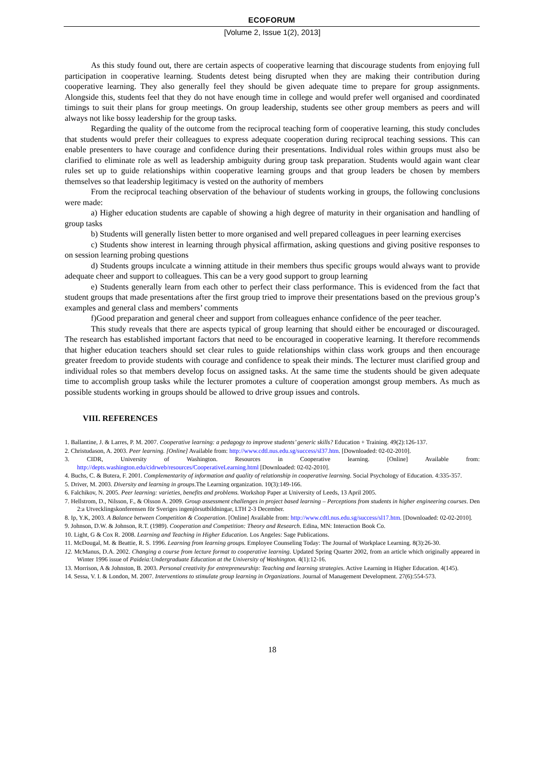ECOFORUM
[Volume 2, Issue 1(2), 2013]
As this study found out, there are certain aspects of cooperative learning that discourage students from enjoying full participation in cooperative learning. Students detest being disrupted when they are making their contribution during cooperative learning. They also generally feel they should be given adequate time to prepare for group assignments. Alongside this, students feel that they do not have enough time in college and would prefer well organised and coordinated timings to suit their plans for group meetings. On group leadership, students see other group members as peers and will always not like bossy leadership for the group tasks.
Regarding the quality of the outcome from the reciprocal teaching form of cooperative learning, this study concludes that students would prefer their colleagues to express adequate cooperation during reciprocal teaching sessions. This can enable presenters to have courage and confidence during their presentations. Individual roles within groups must also be clarified to eliminate role as well as leadership ambiguity during group task preparation. Students would again want clear rules set up to guide relationships within cooperative learning groups and that group leaders be chosen by members themselves so that leadership legitimacy is vested on the authority of members
From the reciprocal teaching observation of the behaviour of students working in groups, the following conclusions were made:
a) Higher education students are capable of showing a high degree of maturity in their organisation and handling of group tasks
b) Students will generally listen better to more organised and well prepared colleagues in peer learning exercises
c) Students show interest in learning through physical affirmation, asking questions and giving positive responses to on session learning probing questions
d) Students groups inculcate a winning attitude in their members thus specific groups would always want to provide adequate cheer and support to colleagues. This can be a very good support to group learning
e) Students generally learn from each other to perfect their class performance. This is evidenced from the fact that student groups that made presentations after the first group tried to improve their presentations based on the previous group’s examples and general class and members’ comments
f)Good preparation and general cheer and support from colleagues enhance confidence of the peer teacher.
This study reveals that there are aspects typical of group learning that should either be encouraged or discouraged. The research has established important factors that need to be encouraged in cooperative learning. It therefore recommends that higher education teachers should set clear rules to guide relationships within class work groups and then encourage greater freedom to provide students with courage and confidence to speak their minds. The lecturer must clarified group and individual roles so that members develop focus on assigned tasks. At the same time the students should be given adequate time to accomplish group tasks while the lecturer promotes a culture of cooperation amongst group members. As much as possible students working in groups should be allowed to drive group issues and controls.
VIII. REFERENCES
1. Ballantine, J. & Larres, P. M. 2007. Cooperative learning: a pedagogy to improve students’ generic skills? Education + Training. 49(2):126-137.
2. Christudason, A. 2003. Peer learning. [Online] Available from: http://www.cdtl.nus.edu.sg/success/sl37.htm. [Downloaded: 02-02-2010].
3. CIDR, University of Washington. Resources in Cooperative learning. [Online] Available from: http://depts.washington.edu/cidrweb/resources/CooperativeLearning.html [Downloaded: 02-02-2010].
4. Buchs, C. & Butera, F. 2001. Complementarity of information and quality of relationship in cooperative learning. Social Psychology of Education. 4:335-357.
5. Driver, M. 2003. Diversity and learning in groups.The Learning organization. 10(3):149-166.
6. Falchikov, N. 2005. Peer learning: varieties, benefits and problems. Workshop Paper at University of Leeds, 13 April 2005.
7. Hellstrom, D., Nilsson, F., & Olsson A. 2009. Group assessment challenges in project based learning – Perceptions from students in higher engineering courses. Den 2:a Utvecklingskonferensen för Sveriges ingenjörsutbildningar, LTH 2-3 December.
8. Ip, Y.K, 2003. A Balance between Competition & Cooperation. [Online] Available from: http://www.cdtl.nus.edu.sg/success/sl17.htm. [Downloaded: 02-02-2010].
9. Johnson, D.W. & Johnson, R.T. (1989). Cooperation and Competition: Theory and Research. Edina, MN: Interaction Book Co.
10. Light, G & Cox R. 2008. Learning and Teaching in Higher Education. Los Angeles: Sage Publications.
11. McDougal, M. & Beattie, R. S. 1996. Learning from learning groups. Employee Counseling Today: The Journal of Workplace Learning. 8(3):26-30.
12. McManus, D.A. 2002. Changing a course from lecture format to cooperative learning. Updated Spring Quarter 2002, from an article which originally appeared in Winter 1996 issue of Paideia:Undergraduate Education at the University of Washington. 4(1):12-16.
13. Morrison, A & Johnston, B. 2003. Personal creativity for entrepreneurship: Teaching and learning strategies. Active Learning in Higher Education. 4(145).
14. Sessa, V. I. & London, M. 2007. Interventions to stimulate group learning in Organizations. Journal of Management Development. 27(6):554-573.
18